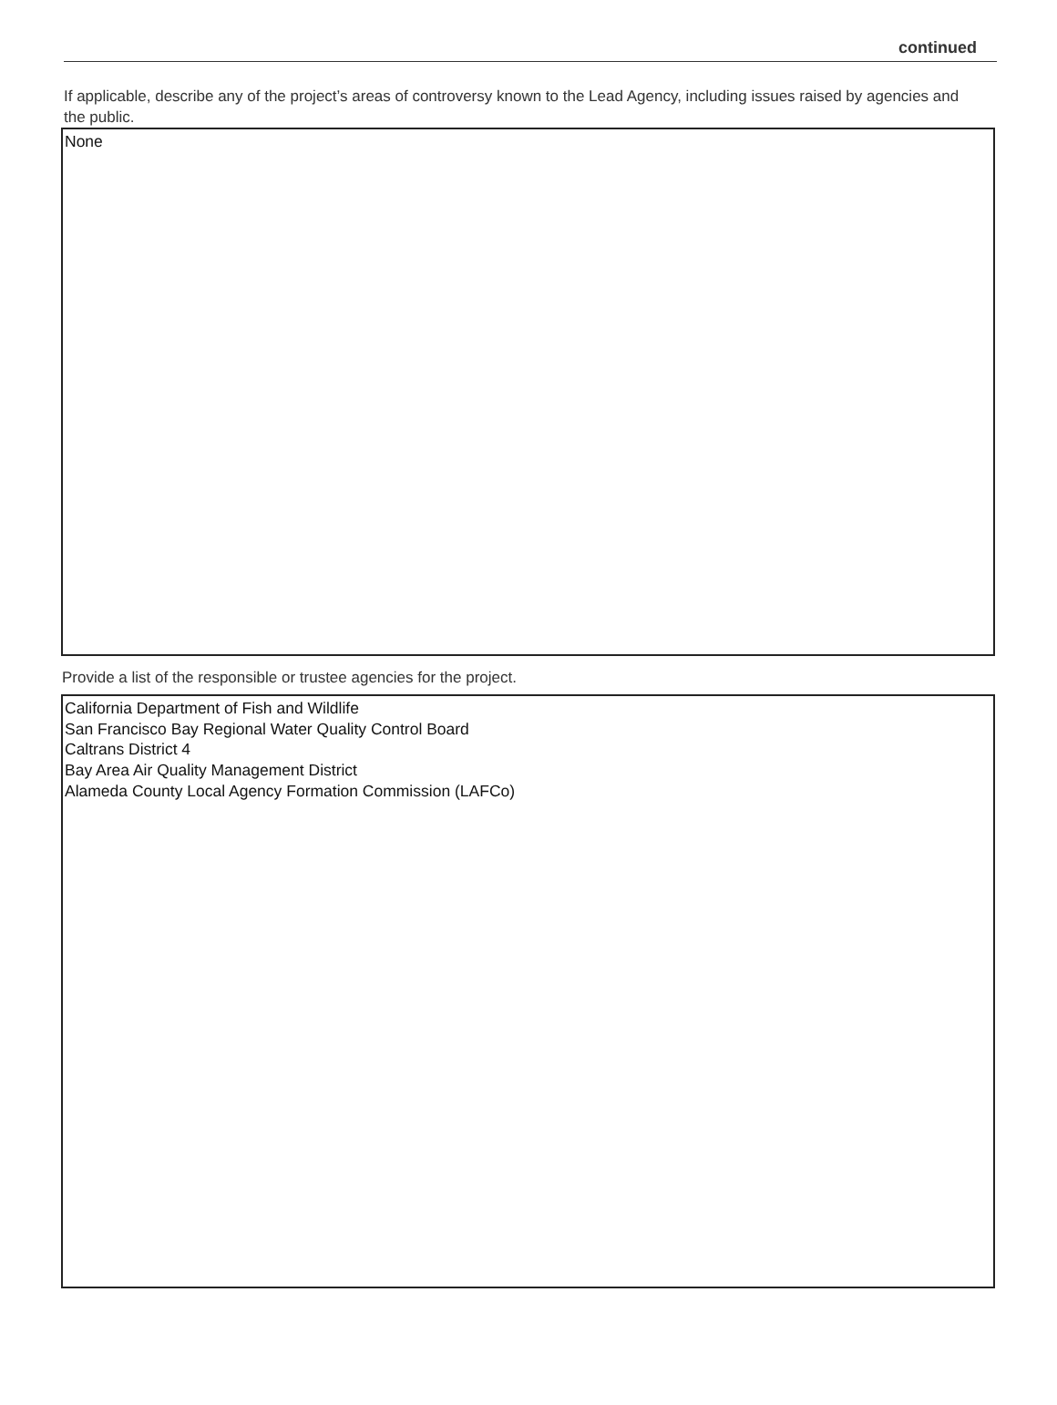continued
If applicable, describe any of the project’s areas of controversy known to the Lead Agency, including issues raised by agencies and the public.
None
Provide a list of the responsible or trustee agencies for the project.
California Department of Fish and Wildlife
San Francisco Bay Regional Water Quality Control Board
Caltrans District 4
Bay Area Air Quality Management District
Alameda County Local Agency Formation Commission (LAFCo)